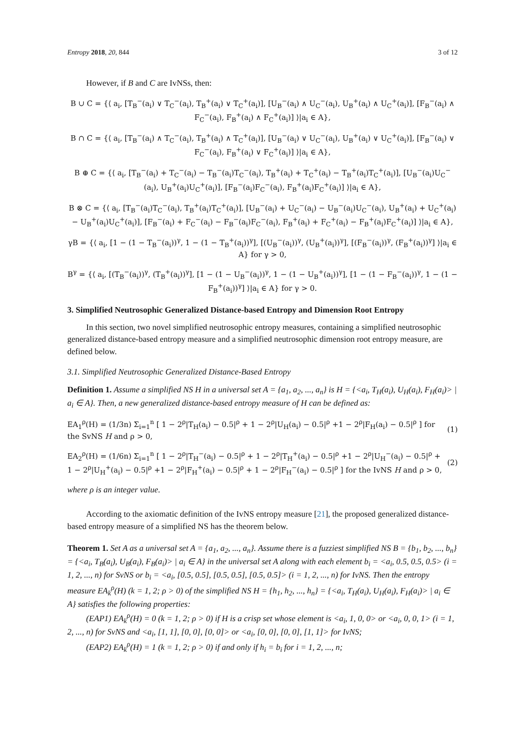Entropy 2018, 20, 844 3 of 12
However, if B and C are IvNSs, then:
B ∪ C = {⟨ a<sub>i</sub>, [T<sub>B</sub><sup>−</sup>(a<sub>i</sub>) ∨ T<sub>C</sub><sup>−</sup>(a<sub>i</sub>), T<sub>B</sub><sup>+</sup>(a<sub>i</sub>) ∨ T<sub>C</sub><sup>+</sup>(a<sub>i</sub>)], [U<sub>B</sub><sup>−</sup>(a<sub>i</sub>) ∧ U<sub>C</sub><sup>−</sup>(a<sub>i</sub>), U<sub>B</sub><sup>+</sup>(a<sub>i</sub>) ∧ U<sub>C</sub><sup>+</sup>(a<sub>i</sub>)], [F<sub>B</sub><sup>−</sup>(a<sub>i</sub>) ∧ F<sub>C</sub><sup>−</sup>(a<sub>i</sub>), F<sub>B</sub><sup>+</sup>(a<sub>i</sub>) ∧ F<sub>C</sub><sup>+</sup>(a<sub>i</sub>)] ⟩|a<sub>i</sub> ∈ A},
B ∩ C = {⟨ a<sub>i</sub>, [T<sub>B</sub><sup>−</sup>(a<sub>i</sub>) ∧ T<sub>C</sub><sup>−</sup>(a<sub>i</sub>), T<sub>B</sub><sup>+</sup>(a<sub>i</sub>) ∧ T<sub>C</sub><sup>+</sup>(a<sub>i</sub>)], [U<sub>B</sub><sup>−</sup>(a<sub>i</sub>) ∨ U<sub>C</sub><sup>−</sup>(a<sub>i</sub>), U<sub>B</sub><sup>+</sup>(a<sub>i</sub>) ∨ U<sub>C</sub><sup>+</sup>(a<sub>i</sub>)], [F<sub>B</sub><sup>−</sup>(a<sub>i</sub>) ∨ F<sub>C</sub><sup>−</sup>(a<sub>i</sub>), F<sub>B</sub><sup>+</sup>(a<sub>i</sub>) ∨ F<sub>C</sub><sup>+</sup>(a<sub>i</sub>)] ⟩|a<sub>i</sub> ∈ A},
B ⊕ C = {⟨ a<sub>i</sub>, [T<sub>B</sub><sup>−</sup>(a<sub>i</sub>) + T<sub>C</sub><sup>−</sup>(a<sub>i</sub>) − T<sub>B</sub><sup>−</sup>(a<sub>i</sub>)T<sub>C</sub><sup>−</sup>(a<sub>i</sub>), T<sub>B</sub><sup>+</sup>(a<sub>i</sub>) + T<sub>C</sub><sup>+</sup>(a<sub>i</sub>) − T<sub>B</sub><sup>+</sup>(a<sub>i</sub>)T<sub>C</sub><sup>+</sup>(a<sub>i</sub>)], [U<sub>B</sub><sup>−</sup>(a<sub>i</sub>)U<sub>C</sub><sup>−</sup>(a<sub>i</sub>), U<sub>B</sub><sup>+</sup>(a<sub>i</sub>)U<sub>C</sub><sup>+</sup>(a<sub>i</sub>)], [F<sub>B</sub><sup>−</sup>(a<sub>i</sub>)F<sub>C</sub><sup>−</sup>(a<sub>i</sub>), F<sub>B</sub><sup>+</sup>(a<sub>i</sub>)F<sub>C</sub><sup>+</sup>(a<sub>i</sub>)] ⟩|a<sub>i</sub> ∈ A},
B ⊗ C = {⟨ a<sub>i</sub>, [T<sub>B</sub><sup>−</sup>(a<sub>i</sub>)T<sub>C</sub><sup>−</sup>(a<sub>i</sub>), T<sub>B</sub><sup>+</sup>(a<sub>i</sub>)T<sub>C</sub><sup>+</sup>(a<sub>i</sub>)], [U<sub>B</sub><sup>−</sup>(a<sub>i</sub>) + U<sub>C</sub><sup>−</sup>(a<sub>i</sub>) − U<sub>B</sub><sup>−</sup>(a<sub>i</sub>)U<sub>C</sub><sup>−</sup>(a<sub>i</sub>), U<sub>B</sub><sup>+</sup>(a<sub>i</sub>) + U<sub>C</sub><sup>+</sup>(a<sub>i</sub>) − U<sub>B</sub><sup>+</sup>(a<sub>i</sub>)U<sub>C</sub><sup>+</sup>(a<sub>i</sub>)], [F<sub>B</sub><sup>−</sup>(a<sub>i</sub>) + F<sub>C</sub><sup>−</sup>(a<sub>i</sub>) − F<sub>B</sub><sup>−</sup>(a<sub>i</sub>)F<sub>C</sub><sup>−</sup>(a<sub>i</sub>), F<sub>B</sub><sup>+</sup>(a<sub>i</sub>) + F<sub>C</sub><sup>+</sup>(a<sub>i</sub>) − F<sub>B</sub><sup>+</sup>(a<sub>i</sub>)F<sub>C</sub><sup>+</sup>(a<sub>i</sub>)] ⟩|a<sub>i</sub> ∈ A},
γB = {⟨ a<sub>i</sub>, [1 − (1 − T<sub>B</sub><sup>−</sup>(a<sub>i</sub>))<sup>γ</sup>, 1 − (1 − T<sub>B</sub><sup>+</sup>(a<sub>i</sub>))<sup>γ</sup>], [(U<sub>B</sub><sup>−</sup>(a<sub>i</sub>))<sup>γ</sup>, (U<sub>B</sub><sup>+</sup>(a<sub>i</sub>))<sup>γ</sup>], [(F<sub>B</sub><sup>−</sup>(a<sub>i</sub>))<sup>γ</sup>, (F<sub>B</sub><sup>+</sup>(a<sub>i</sub>))<sup>γ</sup>] ⟩|a<sub>i</sub> ∈ A} for γ > 0,
B<sup>γ</sup> = {⟨ a<sub>i</sub>, [(T<sub>B</sub><sup>−</sup>(a<sub>i</sub>))<sup>γ</sup>, (T<sub>B</sub><sup>+</sup>(a<sub>i</sub>))<sup>γ</sup>], [1 − (1 − U<sub>B</sub><sup>−</sup>(a<sub>i</sub>))<sup>γ</sup>, 1 − (1 − U<sub>B</sub><sup>+</sup>(a<sub>i</sub>))<sup>γ</sup>], [1 − (1 − F<sub>B</sub><sup>−</sup>(a<sub>i</sub>))<sup>γ</sup>, 1 − (1 − F<sub>B</sub><sup>+</sup>(a<sub>i</sub>))<sup>γ</sup>] ⟩|a<sub>i</sub> ∈ A} for γ > 0.
3. Simplified Neutrosophic Generalized Distance-based Entropy and Dimension Root Entropy
In this section, two novel simplified neutrosophic entropy measures, containing a simplified neutrosophic generalized distance-based entropy measure and a simplified neutrosophic dimension root entropy measure, are defined below.
3.1. Simplified Neutrosophic Generalized Distance-Based Entropy
Definition 1. Assume a simplified NS H in a universal set A = {a<sub>1</sub>, a<sub>2</sub>, ..., a<sub>n</sub>} is H = {<a<sub>i</sub>, T<sub>H</sub>(a<sub>i</sub>), U<sub>H</sub>(a<sub>i</sub>), F<sub>H</sub>(a<sub>i</sub>)> | a<sub>i</sub> ∈ A}. Then, a new generalized distance-based entropy measure of H can be defined as:
EA<sub>1</sub><sup>ρ</sup>(H) = (1/3n) Σ<sub>i=1</sub><sup>n</sup> [ 1 − 2<sup>ρ</sup>|T<sub>H</sub>(a<sub>i</sub>) − 0.5|<sup>ρ</sup> + 1 − 2<sup>ρ</sup>|U<sub>H</sub>(a<sub>i</sub>) − 0.5|<sup>ρ</sup> +1 − 2<sup>ρ</sup>|F<sub>H</sub>(a<sub>i</sub>) − 0.5|<sup>ρ</sup> ] for the SvNS H and ρ > 0, (1)
EA<sub>2</sub><sup>ρ</sup>(H) = (1/6n) Σ<sub>i=1</sub><sup>n</sup> [ 1 − 2<sup>ρ</sup>|T<sub>H</sub><sup>−</sup>(a<sub>i</sub>) − 0.5|<sup>ρ</sup> + 1 − 2<sup>ρ</sup>|T<sub>H</sub><sup>+</sup>(a<sub>i</sub>) − 0.5|<sup>ρ</sup> +1 − 2<sup>ρ</sup>|U<sub>H</sub><sup>−</sup>(a<sub>i</sub>) − 0.5|<sup>ρ</sup> + 1 − 2<sup>ρ</sup>|U<sub>H</sub><sup>+</sup>(a<sub>i</sub>) − 0.5|<sup>ρ</sup> +1 − 2<sup>ρ</sup>|F<sub>H</sub><sup>+</sup>(a<sub>i</sub>) − 0.5|<sup>ρ</sup> + 1 − 2<sup>ρ</sup>|F<sub>H</sub><sup>−</sup>(a<sub>i</sub>) − 0.5|<sup>ρ</sup> ] for the IvNS H and ρ > 0, (2)
where ρ is an integer value.
According to the axiomatic definition of the IvNS entropy measure [21], the proposed generalized distance-based entropy measure of a simplified NS has the theorem below.
Theorem 1. Set A as a universal set A = {a<sub>1</sub>, a<sub>2</sub>, ..., a<sub>n</sub>}. Assume there is a fuzziest simplified NS B = {b<sub>1</sub>, b<sub>2</sub>, ..., b<sub>n</sub>} = {<a<sub>i</sub>, T<sub>B</sub>(a<sub>i</sub>), U<sub>B</sub>(a<sub>i</sub>), F<sub>B</sub>(a<sub>i</sub>)> | a<sub>i</sub> ∈ A} in the universal set A along with each element b<sub>i</sub> = <a<sub>i</sub>, 0.5, 0.5, 0.5> (i = 1, 2, ..., n) for SvNS or b<sub>i</sub> = <a<sub>i</sub>, [0.5, 0.5], [0.5, 0.5], [0.5, 0.5]> (i = 1, 2, ..., n) for IvNS. Then the entropy measure EA<sub>k</sub><sup>ρ</sup>(H) (k = 1, 2; ρ > 0) of the simplified NS H = {h<sub>1</sub>, h<sub>2</sub>, ..., h<sub>n</sub>} = {<a<sub>i</sub>, T<sub>H</sub>(a<sub>i</sub>), U<sub>H</sub>(a<sub>i</sub>), F<sub>H</sub>(a<sub>i</sub>)> | a<sub>i</sub> ∈ A} satisfies the following properties:
(EAP1) EA<sub>k</sub><sup>ρ</sup>(H) = 0 (k = 1, 2; ρ > 0) if H is a crisp set whose element is <a<sub>i</sub>, 1, 0, 0> or <a<sub>i</sub>, 0, 0, 1> (i = 1, 2, ..., n) for SvNS and <a<sub>i</sub>, [1, 1], [0, 0], [0, 0]> or <a<sub>i</sub>, [0, 0], [0, 0], [1, 1]> for IvNS;
(EAP2) EA<sub>k</sub><sup>ρ</sup>(H) = 1 (k = 1, 2; ρ > 0) if and only if h<sub>i</sub> = b<sub>i</sub> for i = 1, 2, ..., n;